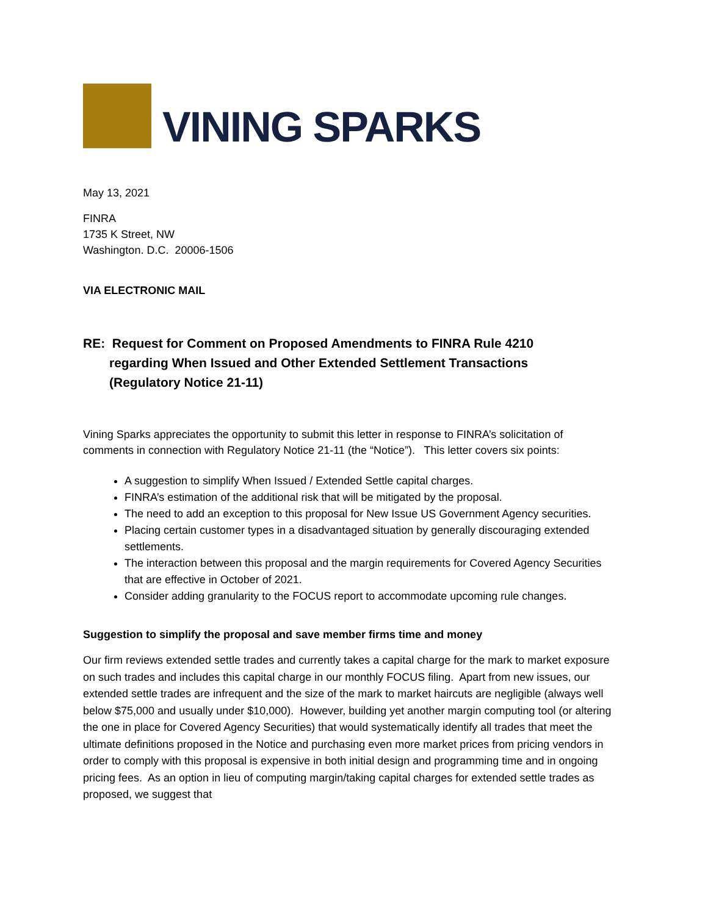VINING SPARKS
May 13, 2021
FINRA
1735 K Street, NW
Washington. D.C. 20006-1506
VIA ELECTRONIC MAIL
RE: Request for Comment on Proposed Amendments to FINRA Rule 4210
regarding When Issued and Other Extended Settlement Transactions
(Regulatory Notice 21-11)
Vining Sparks appreciates the opportunity to submit this letter in response to FINRA’s solicitation of comments in connection with Regulatory Notice 21-11 (the “Notice”). This letter covers six points:
A suggestion to simplify When Issued / Extended Settle capital charges.
FINRA’s estimation of the additional risk that will be mitigated by the proposal.
The need to add an exception to this proposal for New Issue US Government Agency securities.
Placing certain customer types in a disadvantaged situation by generally discouraging extended settlements.
The interaction between this proposal and the margin requirements for Covered Agency Securities that are effective in October of 2021.
Consider adding granularity to the FOCUS report to accommodate upcoming rule changes.
Suggestion to simplify the proposal and save member firms time and money
Our firm reviews extended settle trades and currently takes a capital charge for the mark to market exposure on such trades and includes this capital charge in our monthly FOCUS filing. Apart from new issues, our extended settle trades are infrequent and the size of the mark to market haircuts are negligible (always well below $75,000 and usually under $10,000). However, building yet another margin computing tool (or altering the one in place for Covered Agency Securities) that would systematically identify all trades that meet the ultimate definitions proposed in the Notice and purchasing even more market prices from pricing vendors in order to comply with this proposal is expensive in both initial design and programming time and in ongoing pricing fees. As an option in lieu of computing margin/taking capital charges for extended settle trades as proposed, we suggest that